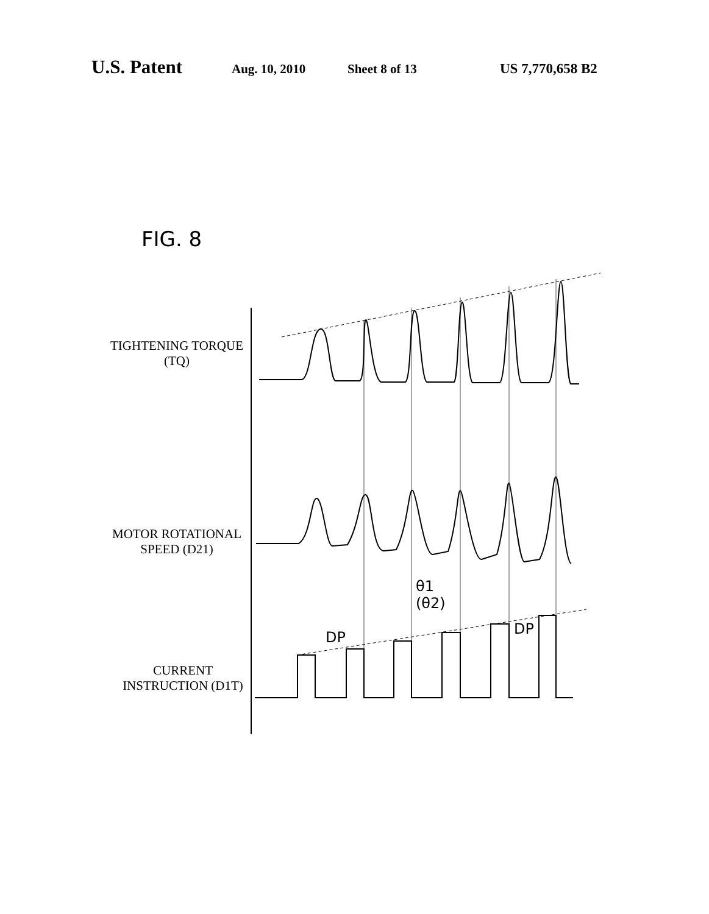U.S. Patent
Aug. 10, 2010 Sheet 8 of 13 US 7,770,658 B2
FIG. 8
TIGHTENING TORQUE
(TQ)
MOTOR ROTATIONAL
SPEED (D21)
CURRENT
INSTRUCTION (D1T)
θ1
(θ2)
DP DP